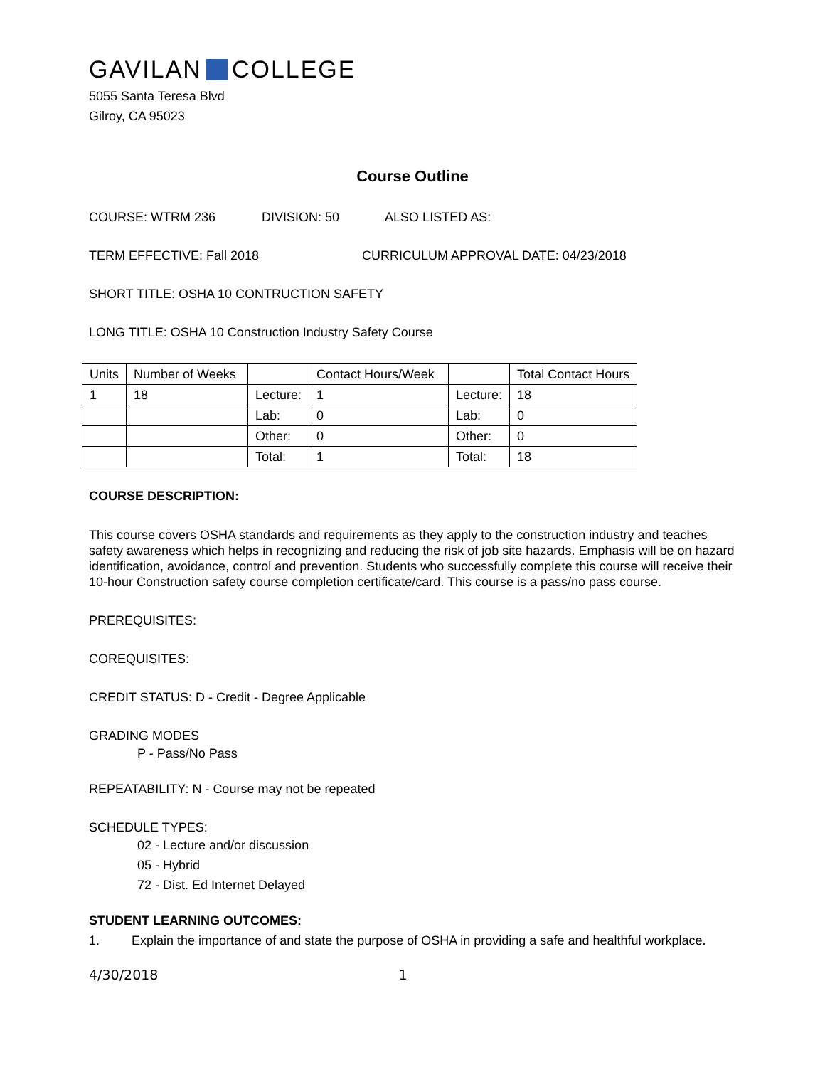GAVILAN COLLEGE
5055 Santa Teresa Blvd
Gilroy, CA 95023
Course Outline
COURSE: WTRM 236 DIVISION: 50 ALSO LISTED AS:
TERM EFFECTIVE: Fall 2018 CURRICULUM APPROVAL DATE: 04/23/2018
SHORT TITLE: OSHA 10 CONTRUCTION SAFETY
LONG TITLE: OSHA 10 Construction Industry Safety Course
| Units | Number of Weeks | | Contact Hours/Week | | Total Contact Hours |
| 1 | 18 | Lecture: | 1 | Lecture: | 18 |
| | | Lab: | 0 | Lab: | 0 |
| | | Other: | 0 | Other: | 0 |
| | | Total: | 1 | Total: | 18 |
COURSE DESCRIPTION:
This course covers OSHA standards and requirements as they apply to the construction industry and teaches safety awareness which helps in recognizing and reducing the risk of job site hazards. Emphasis will be on hazard identification, avoidance, control and prevention. Students who successfully complete this course will receive their 10-hour Construction safety course completion certificate/card. This course is a pass/no pass course.
PREREQUISITES:
COREQUISITES:
CREDIT STATUS: D - Credit - Degree Applicable
GRADING MODES
P - Pass/No Pass
REPEATABILITY: N - Course may not be repeated
SCHEDULE TYPES:
02 - Lecture and/or discussion
05 - Hybrid
72 - Dist. Ed Internet Delayed
STUDENT LEARNING OUTCOMES:
1. Explain the importance of and state the purpose of OSHA in providing a safe and healthful workplace.
4/30/2018 1